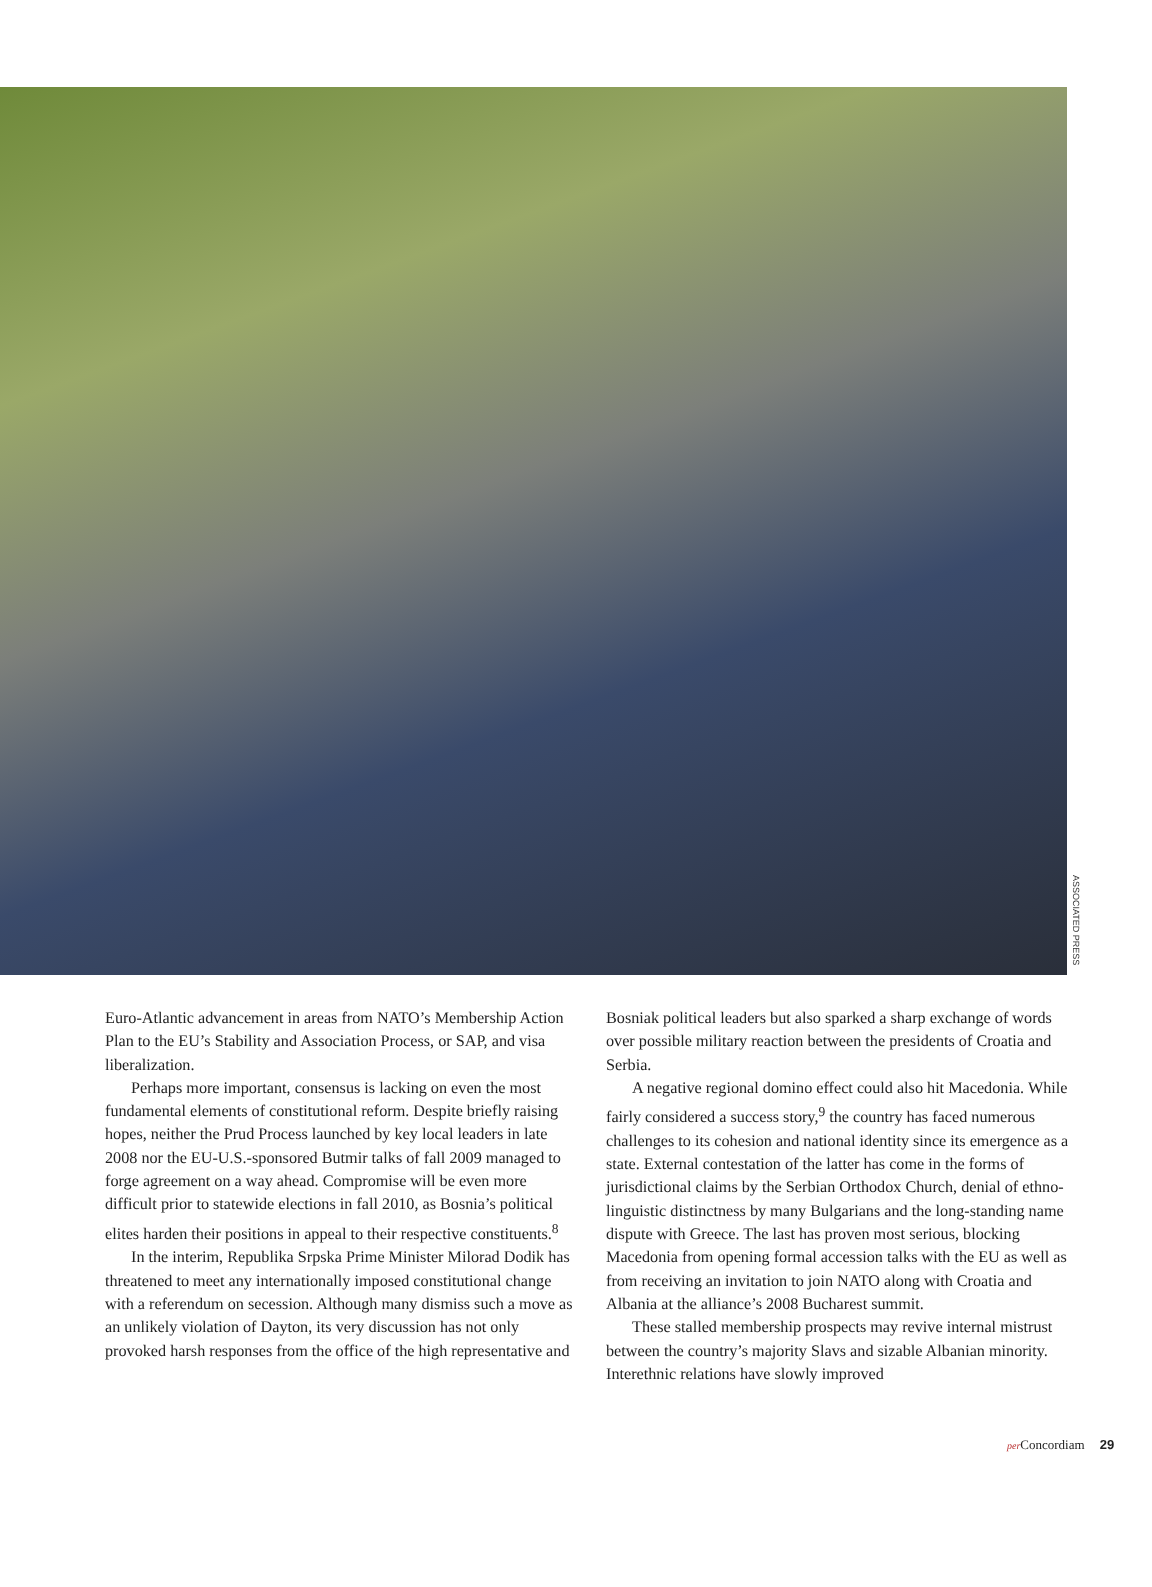ASSOCIATED PRESS
Euro-Atlantic advancement in areas from NATO’s Membership Action Plan to the EU’s Stability and Association Process, or SAP, and visa liberalization.
Perhaps more important, consensus is lacking on even the most fundamental elements of constitutional reform. Despite briefly raising hopes, neither the Prud Process launched by key local leaders in late 2008 nor the EU-U.S.-sponsored Butmir talks of fall 2009 managed to forge agreement on a way ahead. Compromise will be even more difficult prior to statewide elections in fall 2010, as Bosnia’s political elites harden their positions in appeal to their respective constituents.<sup>8</sup>
In the interim, Republika Srpska Prime Minister Milorad Dodik has threatened to meet any internationally imposed constitutional change with a referendum on secession. Although many dismiss such a move as an unlikely violation of Dayton, its very discussion has not only provoked harsh responses from the office of the high representative and
Bosniak political leaders but also sparked a sharp exchange of words over possible military reaction between the presidents of Croatia and Serbia.
A negative regional domino effect could also hit Macedonia. While fairly considered a success story,<sup>9</sup> the country has faced numerous challenges to its cohesion and national identity since its emergence as a state. External contestation of the latter has come in the forms of jurisdictional claims by the Serbian Orthodox Church, denial of ethno-linguistic distinctness by many Bulgarians and the long-standing name dispute with Greece. The last has proven most serious, blocking Macedonia from opening formal accession talks with the EU as well as from receiving an invitation to join NATO along with Croatia and Albania at the alliance’s 2008 Bucharest summit.
These stalled membership prospects may revive internal mistrust between the country’s majority Slavs and sizable Albanian minority. Interethnic relations have slowly improved
per Concordiam 29